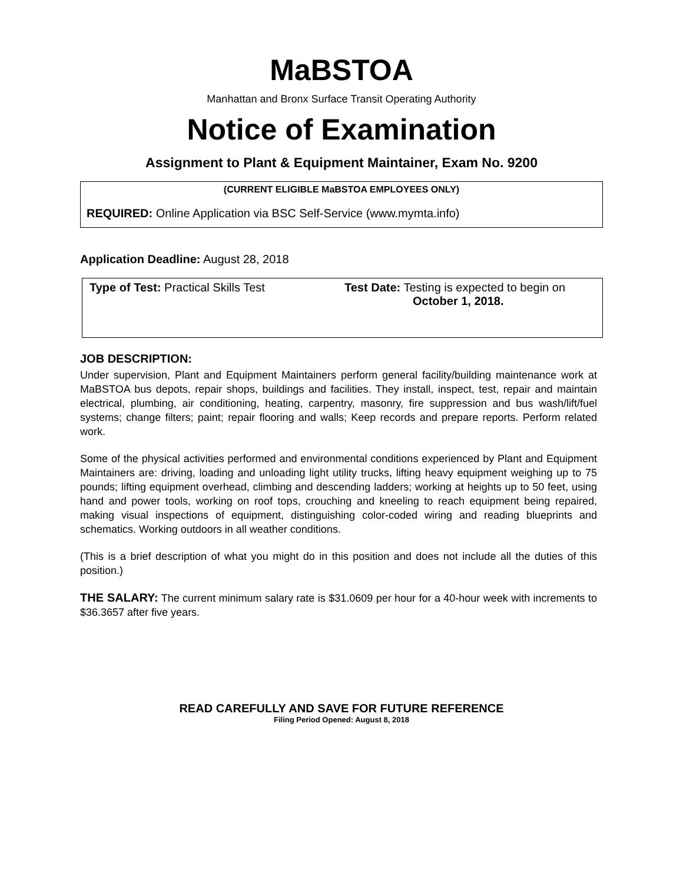MaBSTOA
Manhattan and Bronx Surface Transit Operating Authority
Notice of Examination
Assignment to Plant & Equipment Maintainer, Exam No. 9200
(CURRENT ELIGIBLE MaBSTOA EMPLOYEES ONLY)
REQUIRED: Online Application via BSC Self-Service (www.mymta.info)
Application Deadline: August 28, 2018
Type of Test: Practical Skills Test Test Date: Testing is expected to begin on
October 1, 2018.
JOB DESCRIPTION:
Under supervision, Plant and Equipment Maintainers perform general facility/building maintenance work at MaBSTOA bus depots, repair shops, buildings and facilities. They install, inspect, test, repair and maintain electrical, plumbing, air conditioning, heating, carpentry, masonry, fire suppression and bus wash/lift/fuel systems; change filters; paint; repair flooring and walls; Keep records and prepare reports. Perform related work.
Some of the physical activities performed and environmental conditions experienced by Plant and Equipment Maintainers are: driving, loading and unloading light utility trucks, lifting heavy equipment weighing up to 75 pounds; lifting equipment overhead, climbing and descending ladders; working at heights up to 50 feet, using hand and power tools, working on roof tops, crouching and kneeling to reach equipment being repaired, making visual inspections of equipment, distinguishing color-coded wiring and reading blueprints and schematics. Working outdoors in all weather conditions.
(This is a brief description of what you might do in this position and does not include all the duties of this position.)
THE SALARY: The current minimum salary rate is $31.0609 per hour for a 40-hour week with increments to $36.3657 after five years.
READ CAREFULLY AND SAVE FOR FUTURE REFERENCE
Filing Period Opened: August 8, 2018